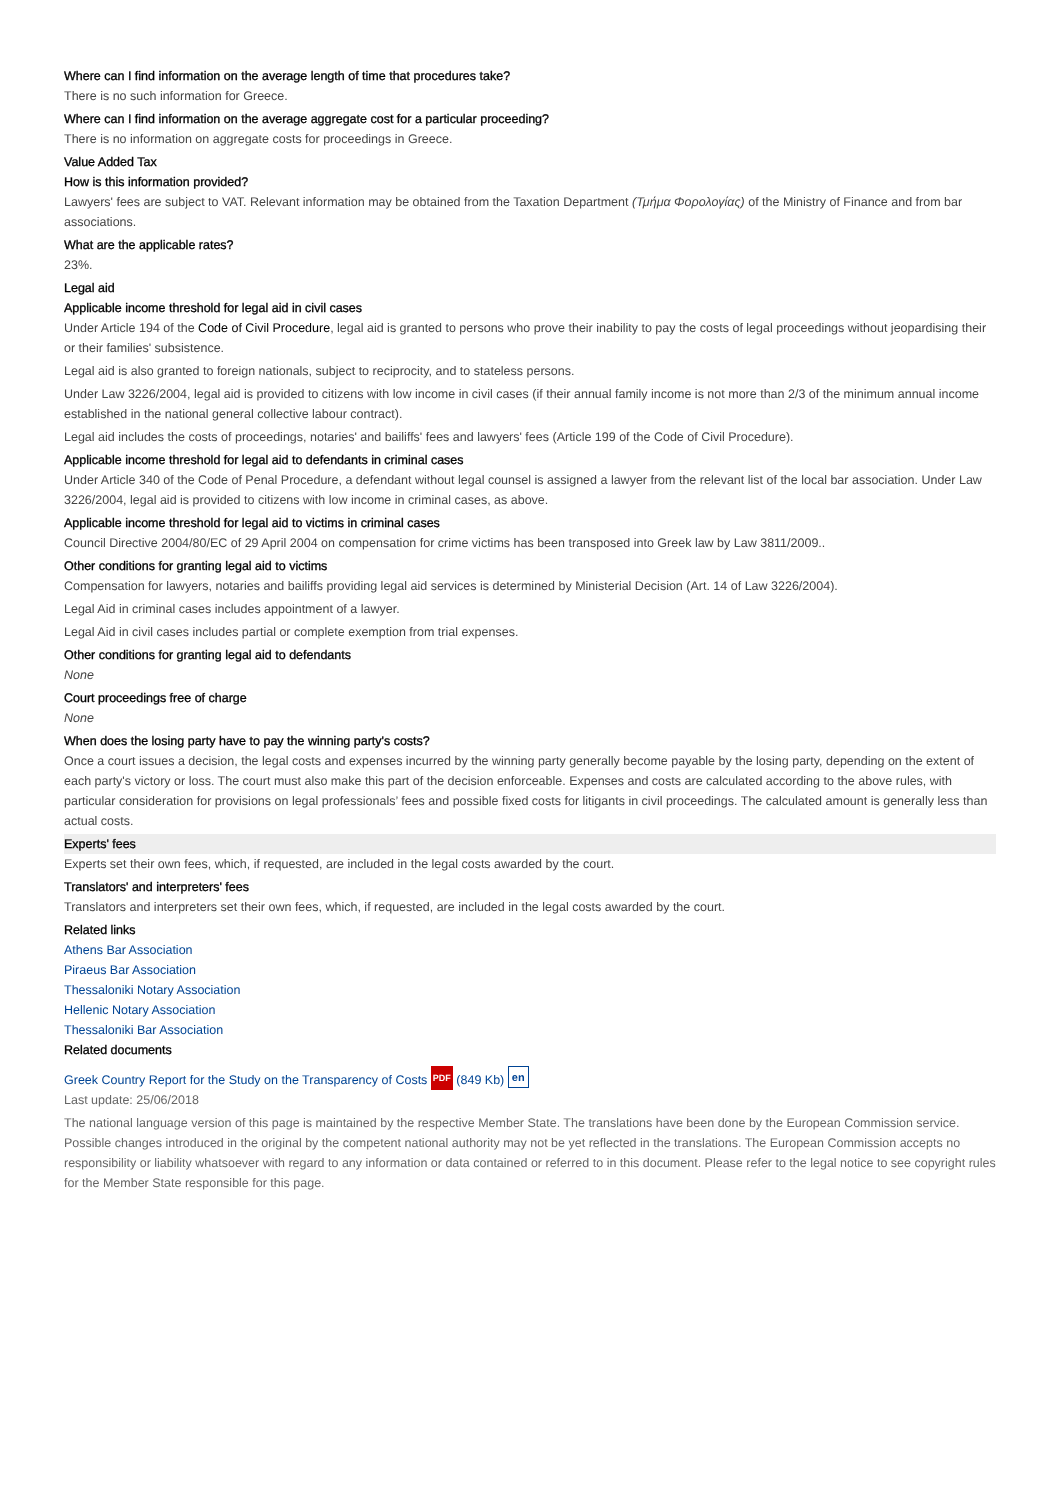Where can I find information on the average length of time that procedures take?
There is no such information for Greece.
Where can I find information on the average aggregate cost for a particular proceeding?
There is no information on aggregate costs for proceedings in Greece.
Value Added Tax
How is this information provided?
Lawyers' fees are subject to VAT. Relevant information may be obtained from the Taxation Department (Τμήμα Φορολογίας) of the Ministry of Finance and from bar associations.
What are the applicable rates?
23%.
Legal aid
Applicable income threshold for legal aid in civil cases
Under Article 194 of the Code of Civil Procedure, legal aid is granted to persons who prove their inability to pay the costs of legal proceedings without jeopardising their or their families' subsistence.
Legal aid is also granted to foreign nationals, subject to reciprocity, and to stateless persons.
Under Law 3226/2004, legal aid is provided to citizens with low income in civil cases (if their annual family income is not more than 2/3 of the minimum annual income established in the national general collective labour contract).
Legal aid includes the costs of proceedings, notaries' and bailiffs' fees and lawyers' fees (Article 199 of the Code of Civil Procedure).
Applicable income threshold for legal aid to defendants in criminal cases
Under Article 340 of the Code of Penal Procedure, a defendant without legal counsel is assigned a lawyer from the relevant list of the local bar association. Under Law 3226/2004, legal aid is provided to citizens with low income in criminal cases, as above.
Applicable income threshold for legal aid to victims in criminal cases
Council Directive 2004/80/EC of 29 April 2004 on compensation for crime victims has been transposed into Greek law by Law 3811/2009..
Other conditions for granting legal aid to victims
Compensation for lawyers, notaries and bailiffs providing legal aid services is determined by Ministerial Decision (Art. 14 of Law 3226/2004).
Legal Aid in criminal cases includes appointment of a lawyer.
Legal Aid in civil cases includes partial or complete exemption from trial expenses.
Other conditions for granting legal aid to defendants
None
Court proceedings free of charge
None
When does the losing party have to pay the winning party's costs?
Once a court issues a decision, the legal costs and expenses incurred by the winning party generally become payable by the losing party, depending on the extent of each party's victory or loss. The court must also make this part of the decision enforceable. Expenses and costs are calculated according to the above rules, with particular consideration for provisions on legal professionals’ fees and possible fixed costs for litigants in civil proceedings. The calculated amount is generally less than actual costs.
Experts' fees
Experts set their own fees, which, if requested, are included in the legal costs awarded by the court.
Translators' and interpreters' fees
Translators and interpreters set their own fees, which, if requested, are included in the legal costs awarded by the court.
Related links
Athens Bar Association
Piraeus Bar Association
Thessaloniki Notary Association
Hellenic Notary Association
Thessaloniki Bar Association
Related documents
Greek Country Report for the Study on the Transparency of Costs PDF (849 Kb) en
Last update: 25/06/2018
The national language version of this page is maintained by the respective Member State. The translations have been done by the European Commission service. Possible changes introduced in the original by the competent national authority may not be yet reflected in the translations. The European Commission accepts no responsibility or liability whatsoever with regard to any information or data contained or referred to in this document. Please refer to the legal notice to see copyright rules for the Member State responsible for this page.